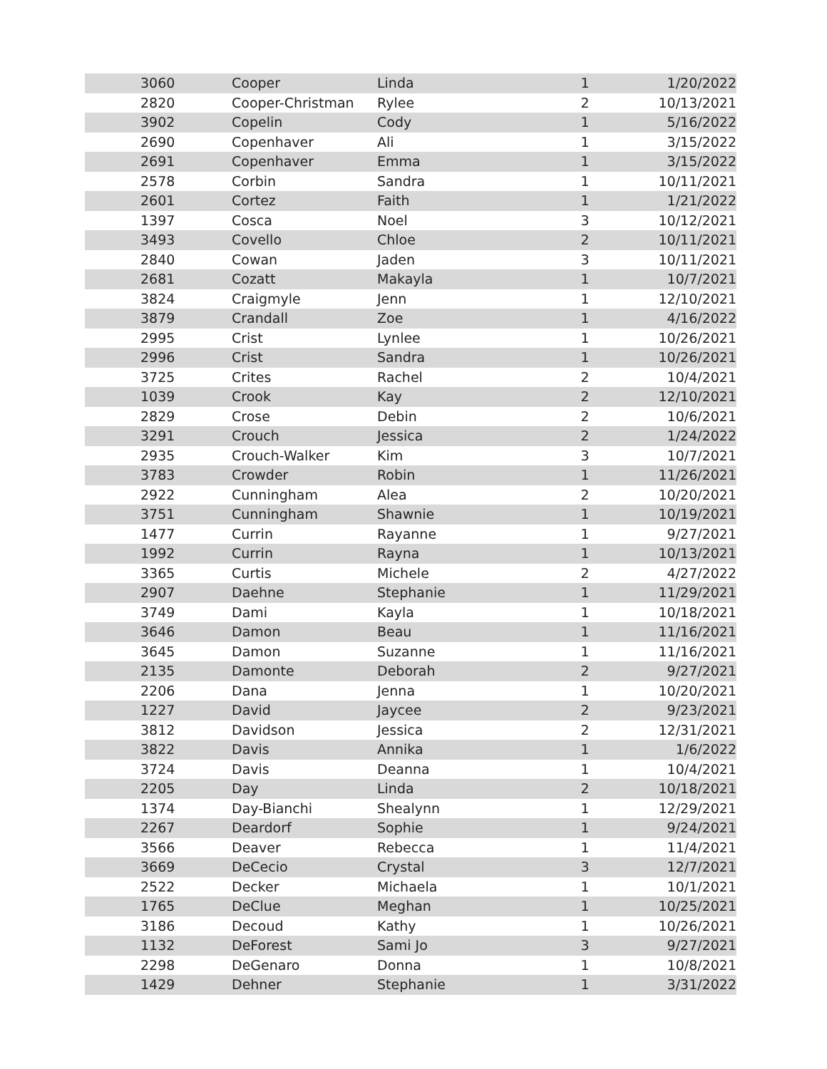| | 3060 | Cooper | Linda | 1 | 1/20/2022 |
| | 2820 | Cooper-Christman | Rylee | 2 | 10/13/2021 |
| | 3902 | Copelin | Cody | 1 | 5/16/2022 |
| | 2690 | Copenhaver | Ali | 1 | 3/15/2022 |
| | 2691 | Copenhaver | Emma | 1 | 3/15/2022 |
| | 2578 | Corbin | Sandra | 1 | 10/11/2021 |
| | 2601 | Cortez | Faith | 1 | 1/21/2022 |
| | 1397 | Cosca | Noel | 3 | 10/12/2021 |
| | 3493 | Covello | Chloe | 2 | 10/11/2021 |
| | 2840 | Cowan | Jaden | 3 | 10/11/2021 |
| | 2681 | Cozatt | Makayla | 1 | 10/7/2021 |
| | 3824 | Craigmyle | Jenn | 1 | 12/10/2021 |
| | 3879 | Crandall | Zoe | 1 | 4/16/2022 |
| | 2995 | Crist | Lynlee | 1 | 10/26/2021 |
| | 2996 | Crist | Sandra | 1 | 10/26/2021 |
| | 3725 | Crites | Rachel | 2 | 10/4/2021 |
| | 1039 | Crook | Kay | 2 | 12/10/2021 |
| | 2829 | Crose | Debin | 2 | 10/6/2021 |
| | 3291 | Crouch | Jessica | 2 | 1/24/2022 |
| | 2935 | Crouch-Walker | Kim | 3 | 10/7/2021 |
| | 3783 | Crowder | Robin | 1 | 11/26/2021 |
| | 2922 | Cunningham | Alea | 2 | 10/20/2021 |
| | 3751 | Cunningham | Shawnie | 1 | 10/19/2021 |
| | 1477 | Currin | Rayanne | 1 | 9/27/2021 |
| | 1992 | Currin | Rayna | 1 | 10/13/2021 |
| | 3365 | Curtis | Michele | 2 | 4/27/2022 |
| | 2907 | Daehne | Stephanie | 1 | 11/29/2021 |
| | 3749 | Dami | Kayla | 1 | 10/18/2021 |
| | 3646 | Damon | Beau | 1 | 11/16/2021 |
| | 3645 | Damon | Suzanne | 1 | 11/16/2021 |
| | 2135 | Damonte | Deborah | 2 | 9/27/2021 |
| | 2206 | Dana | Jenna | 1 | 10/20/2021 |
| | 1227 | David | Jaycee | 2 | 9/23/2021 |
| | 3812 | Davidson | Jessica | 2 | 12/31/2021 |
| | 3822 | Davis | Annika | 1 | 1/6/2022 |
| | 3724 | Davis | Deanna | 1 | 10/4/2021 |
| | 2205 | Day | Linda | 2 | 10/18/2021 |
| | 1374 | Day-Bianchi | Shealynn | 1 | 12/29/2021 |
| | 2267 | Deardorf | Sophie | 1 | 9/24/2021 |
| | 3566 | Deaver | Rebecca | 1 | 11/4/2021 |
| | 3669 | DeCecio | Crystal | 3 | 12/7/2021 |
| | 2522 | Decker | Michaela | 1 | 10/1/2021 |
| | 1765 | DeClue | Meghan | 1 | 10/25/2021 |
| | 3186 | Decoud | Kathy | 1 | 10/26/2021 |
| | 1132 | DeForest | Sami Jo | 3 | 9/27/2021 |
| | 2298 | DeGenaro | Donna | 1 | 10/8/2021 |
| | 1429 | Dehner | Stephanie | 1 | 3/31/2022 |